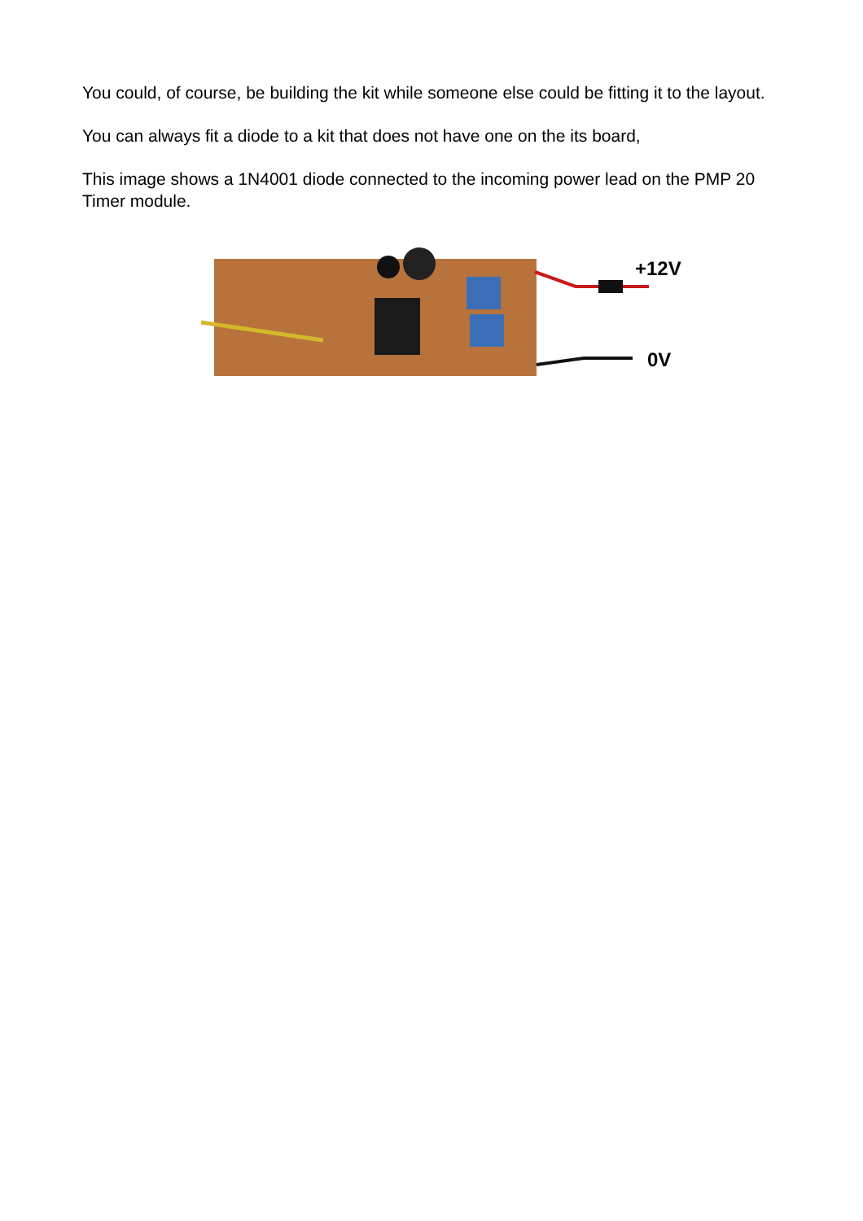You could, of course, be building the kit while someone else could be fitting it to the layout.
You can always fit a diode to a kit that does not have one on the its board,
This image shows a 1N4001 diode connected to the incoming power lead on the PMP 20 Timer module.
+12V
0V